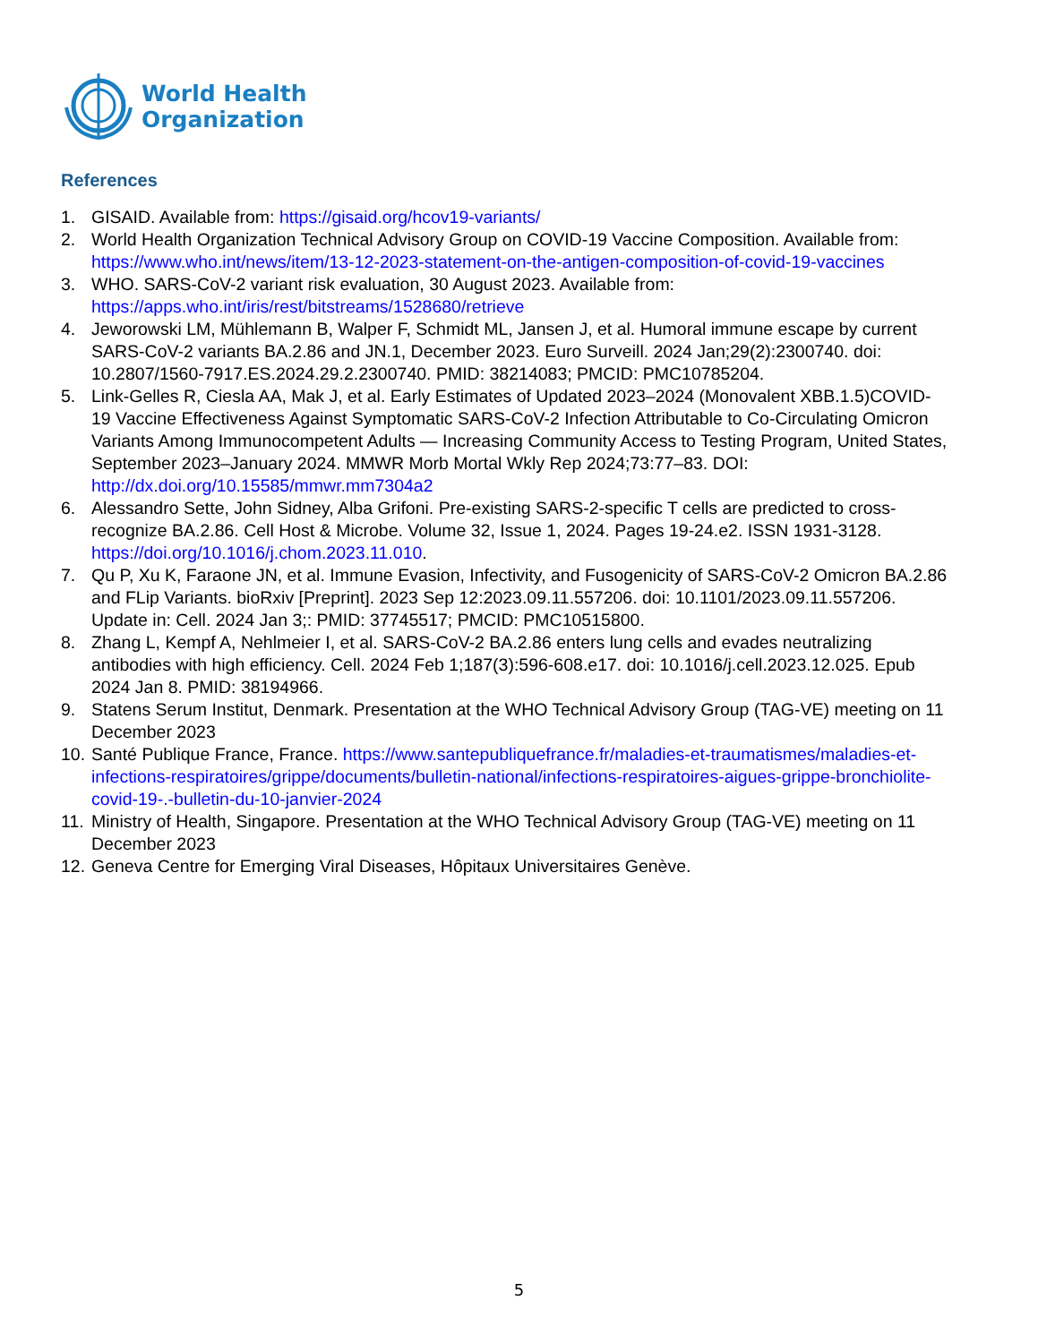World Health
Organization
References
1. GISAID. Available from: https://gisaid.org/hcov19-variants/
2. World Health Organization Technical Advisory Group on COVID-19 Vaccine Composition. Available from: https://www.who.int/news/item/13-12-2023-statement-on-the-antigen-composition-of-covid-19-vaccines
3. WHO. SARS-CoV-2 variant risk evaluation, 30 August 2023. Available from: https://apps.who.int/iris/rest/bitstreams/1528680/retrieve
4. Jeworowski LM, Mühlemann B, Walper F, Schmidt ML, Jansen J, et al. Humoral immune escape by current SARS-CoV-2 variants BA.2.86 and JN.1, December 2023. Euro Surveill. 2024 Jan;29(2):2300740. doi: 10.2807/1560-7917.ES.2024.29.2.2300740. PMID: 38214083; PMCID: PMC10785204.
5. Link-Gelles R, Ciesla AA, Mak J, et al. Early Estimates of Updated 2023–2024 (Monovalent XBB.1.5)COVID-19 Vaccine Effectiveness Against Symptomatic SARS-CoV-2 Infection Attributable to Co-Circulating Omicron Variants Among Immunocompetent Adults — Increasing Community Access to Testing Program, United States, September 2023–January 2024. MMWR Morb Mortal Wkly Rep 2024;73:77–83. DOI: http://dx.doi.org/10.15585/mmwr.mm7304a2
6. Alessandro Sette, John Sidney, Alba Grifoni. Pre-existing SARS-2-specific T cells are predicted to cross-recognize BA.2.86. Cell Host & Microbe. Volume 32, Issue 1, 2024. Pages 19-24.e2. ISSN 1931-3128. https://doi.org/10.1016/j.chom.2023.11.010.
7. Qu P, Xu K, Faraone JN, et al. Immune Evasion, Infectivity, and Fusogenicity of SARS-CoV-2 Omicron BA.2.86 and FLip Variants. bioRxiv [Preprint]. 2023 Sep 12:2023.09.11.557206. doi: 10.1101/2023.09.11.557206. Update in: Cell. 2024 Jan 3;: PMID: 37745517; PMCID: PMC10515800.
8. Zhang L, Kempf A, Nehlmeier I, et al. SARS-CoV-2 BA.2.86 enters lung cells and evades neutralizing antibodies with high efficiency. Cell. 2024 Feb 1;187(3):596-608.e17. doi: 10.1016/j.cell.2023.12.025. Epub 2024 Jan 8. PMID: 38194966.
9. Statens Serum Institut, Denmark. Presentation at the WHO Technical Advisory Group (TAG-VE) meeting on 11 December 2023
10. Santé Publique France, France. https://www.santepubliquefrance.fr/maladies-et-traumatismes/maladies-et-infections-respiratoires/grippe/documents/bulletin-national/infections-respiratoires-aigues-grippe-bronchiolite-covid-19-.-bulletin-du-10-janvier-2024
11. Ministry of Health, Singapore. Presentation at the WHO Technical Advisory Group (TAG-VE) meeting on 11 December 2023
12. Geneva Centre for Emerging Viral Diseases, Hôpitaux Universitaires Genève.
5